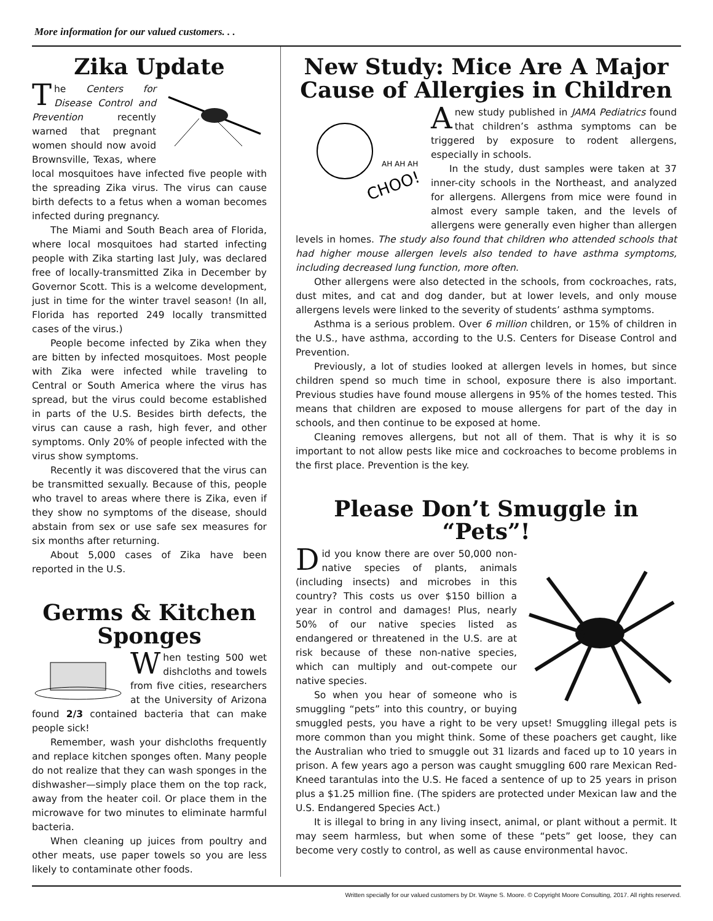More information for our valued customers. . .
Zika Update
The Centers for Disease Control and Prevention recently warned that pregnant women should now avoid Brownsville, Texas, where local mosquitoes have infected five people with the spreading Zika virus. The virus can cause birth defects to a fetus when a woman becomes infected during pregnancy.
The Miami and South Beach area of Florida, where local mosquitoes had started infecting people with Zika starting last July, was declared free of locally-transmitted Zika in December by Governor Scott. This is a welcome development, just in time for the winter travel season! (In all, Florida has reported 249 locally transmitted cases of the virus.)
People become infected by Zika when they are bitten by infected mosquitoes. Most people with Zika were infected while traveling to Central or South America where the virus has spread, but the virus could become established in parts of the U.S. Besides birth defects, the virus can cause a rash, high fever, and other symptoms. Only 20% of people infected with the virus show symptoms.
Recently it was discovered that the virus can be transmitted sexually. Because of this, people who travel to areas where there is Zika, even if they show no symptoms of the disease, should abstain from sex or use safe sex measures for six months after returning.
About 5,000 cases of Zika have been reported in the U.S.
Germs & Kitchen Sponges
When testing 500 wet dishcloths and towels from five cities, researchers at the University of Arizona found 2/3 contained bacteria that can make people sick!
Remember, wash your dishcloths frequently and replace kitchen sponges often. Many people do not realize that they can wash sponges in the dishwasher—simply place them on the top rack, away from the heater coil. Or place them in the microwave for two minutes to eliminate harmful bacteria.
When cleaning up juices from poultry and other meats, use paper towels so you are less likely to contaminate other foods.
New Study: Mice Are A Major Cause of Allergies in Children
CHOO!
AH AH AH
A new study published in JAMA Pediatrics found that children’s asthma symptoms can be triggered by exposure to rodent allergens, especially in schools.
In the study, dust samples were taken at 37 inner-city schools in the Northeast, and analyzed for allergens. Allergens from mice were found in almost every sample taken, and the levels of allergens were generally even higher than allergen levels in homes. The study also found that children who attended schools that had higher mouse allergen levels also tended to have asthma symptoms, including decreased lung function, more often.
Other allergens were also detected in the schools, from cockroaches, rats, dust mites, and cat and dog dander, but at lower levels, and only mouse allergens levels were linked to the severity of students’ asthma symptoms.
Asthma is a serious problem. Over 6 million children, or 15% of children in the U.S., have asthma, according to the U.S. Centers for Disease Control and Prevention.
Previously, a lot of studies looked at allergen levels in homes, but since children spend so much time in school, exposure there is also important. Previous studies have found mouse allergens in 95% of the homes tested. This means that children are exposed to mouse allergens for part of the day in schools, and then continue to be exposed at home.
Cleaning removes allergens, but not all of them. That is why it is so important to not allow pests like mice and cockroaches to become problems in the first place. Prevention is the key.
Please Don’t Smuggle in “Pets”!
Did you know there are over 50,000 non-native species of plants, animals (including insects) and microbes in this country? This costs us over $150 billion a year in control and damages! Plus, nearly 50% of our native species listed as endangered or threatened in the U.S. are at risk because of these non-native species, which can multiply and out-compete our native species.
So when you hear of someone who is smuggling “pets” into this country, or buying smuggled pests, you have a right to be very upset! Smuggling illegal pets is more common than you might think. Some of these poachers get caught, like the Australian who tried to smuggle out 31 lizards and faced up to 10 years in prison. A few years ago a person was caught smuggling 600 rare Mexican Red-Kneed tarantulas into the U.S. He faced a sentence of up to 25 years in prison plus a $1.25 million fine. (The spiders are protected under Mexican law and the U.S. Endangered Species Act.)
It is illegal to bring in any living insect, animal, or plant without a permit. It may seem harmless, but when some of these “pets” get loose, they can become very costly to control, as well as cause environmental havoc.
Written specially for our valued customers by Dr. Wayne S. Moore. © Copyright Moore Consulting, 2017. All rights reserved.